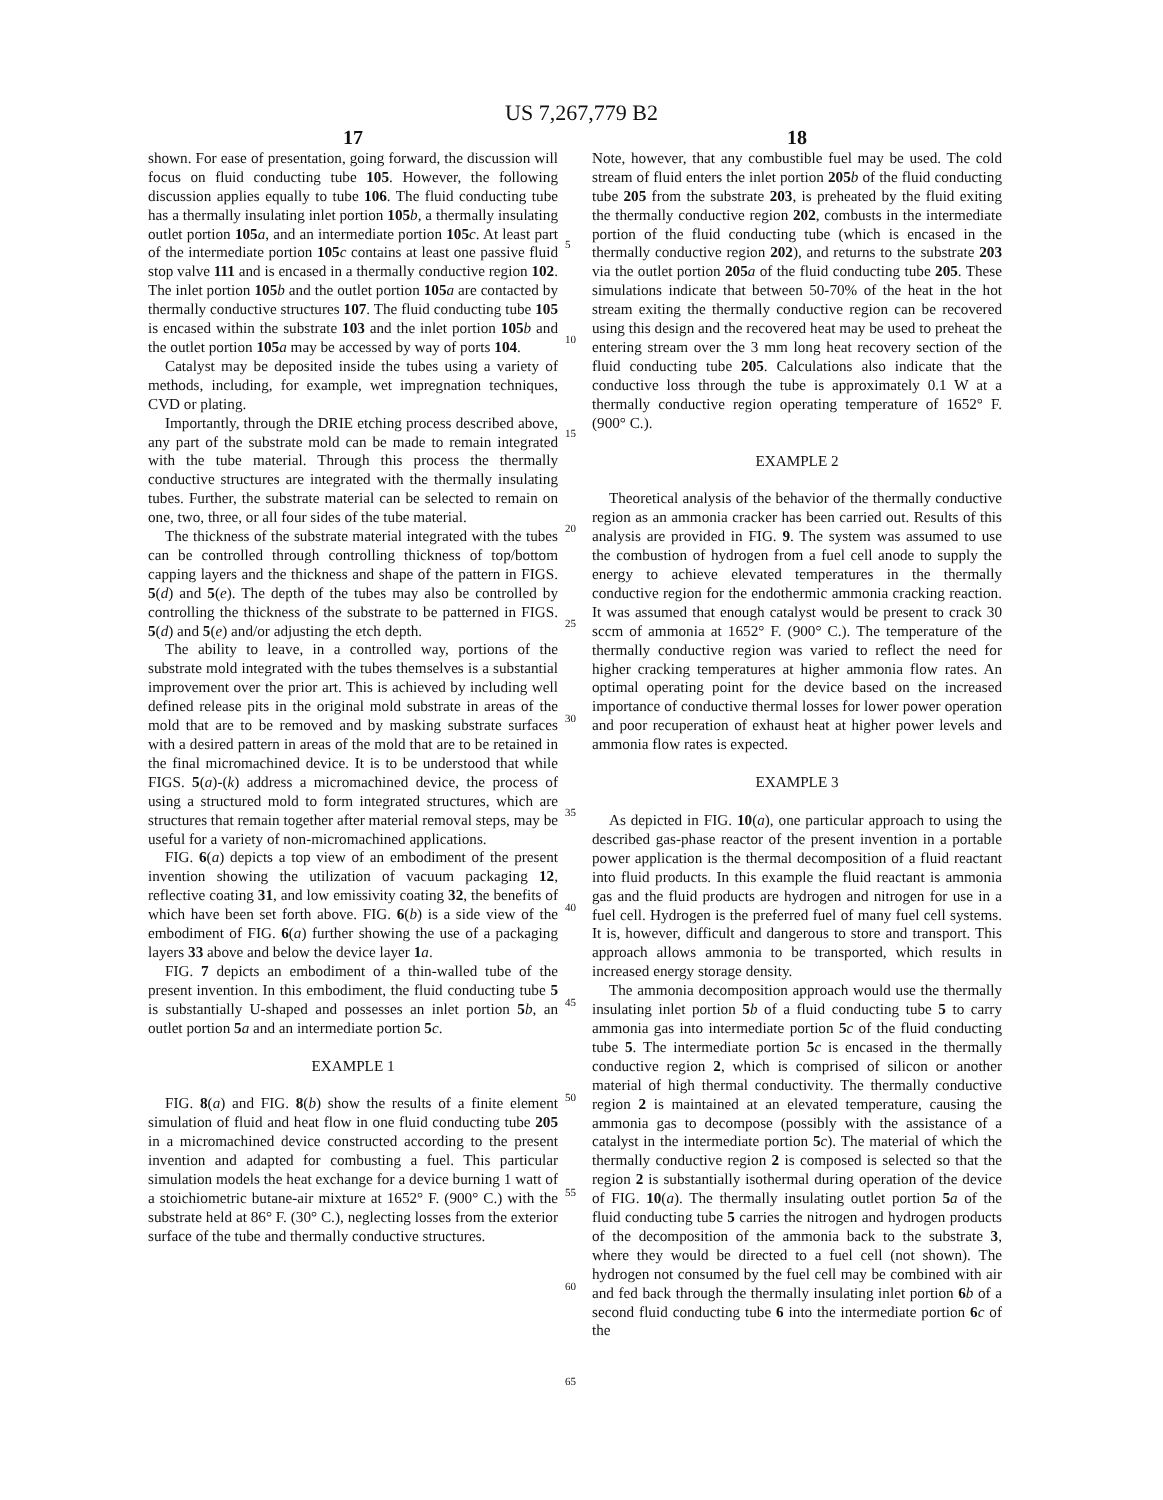US 7,267,779 B2
17
shown. For ease of presentation, going forward, the discussion will focus on fluid conducting tube 105. However, the following discussion applies equally to tube 106. The fluid conducting tube has a thermally insulating inlet portion 105 b, a thermally insulating outlet portion 105 a, and an intermediate portion 105 c. At least part of the intermediate portion 105 c contains at least one passive fluid stop valve 111 and is encased in a thermally conductive region 102. The inlet portion 105 b and the outlet portion 105 a are contacted by thermally conductive structures 107. The fluid conducting tube 105 is encased within the substrate 103 and the inlet portion 105 b and the outlet portion 105 a may be accessed by way of ports 104.
Catalyst may be deposited inside the tubes using a variety of methods, including, for example, wet impregnation techniques, CVD or plating.
Importantly, through the DRIE etching process described above, any part of the substrate mold can be made to remain integrated with the tube material. Through this process the thermally conductive structures are integrated with the thermally insulating tubes. Further, the substrate material can be selected to remain on one, two, three, or all four sides of the tube material.
The thickness of the substrate material integrated with the tubes can be controlled through controlling thickness of top/bottom capping layers and the thickness and shape of the pattern in FIGS. 5(d) and 5(e). The depth of the tubes may also be controlled by controlling the thickness of the substrate to be patterned in FIGS. 5(d) and 5(e) and/or adjusting the etch depth.
The ability to leave, in a controlled way, portions of the substrate mold integrated with the tubes themselves is a substantial improvement over the prior art. This is achieved by including well defined release pits in the original mold substrate in areas of the mold that are to be removed and by masking substrate surfaces with a desired pattern in areas of the mold that are to be retained in the final micromachined device. It is to be understood that while FIGS. 5(a)-(k) address a micromachined device, the process of using a structured mold to form integrated structures, which are structures that remain together after material removal steps, may be useful for a variety of non-micromachined applications.
FIG. 6(a) depicts a top view of an embodiment of the present invention showing the utilization of vacuum packaging 12, reflective coating 31, and low emissivity coating 32, the benefits of which have been set forth above. FIG. 6(b) is a side view of the embodiment of FIG. 6(a) further showing the use of a packaging layers 33 above and below the device layer 1 a.
FIG. 7 depicts an embodiment of a thin-walled tube of the present invention. In this embodiment, the fluid conducting tube 5 is substantially U-shaped and possesses an inlet portion 5 b, an outlet portion 5 a and an intermediate portion 5 c.
EXAMPLE 1
FIG. 8(a) and FIG. 8(b) show the results of a finite element simulation of fluid and heat flow in one fluid conducting tube 205 in a micromachined device constructed according to the present invention and adapted for combusting a fuel. This particular simulation models the heat exchange for a device burning 1 watt of a stoichiometric butane-air mixture at 1652° F. (900° C.) with the substrate held at 86° F. (30° C.), neglecting losses from the exterior surface of the tube and thermally conductive structures.
18
Note, however, that any combustible fuel may be used. The cold stream of fluid enters the inlet portion 205 b of the fluid conducting tube 205 from the substrate 203, is preheated by the fluid exiting the thermally conductive region 202, combusts in the intermediate portion of the fluid conducting tube (which is encased in the thermally conductive region 202), and returns to the substrate 203 via the outlet portion 205 a of the fluid conducting tube 205. These simulations indicate that between 50-70% of the heat in the hot stream exiting the thermally conductive region can be recovered using this design and the recovered heat may be used to preheat the entering stream over the 3 mm long heat recovery section of the fluid conducting tube 205. Calculations also indicate that the conductive loss through the tube is approximately 0.1 W at a thermally conductive region operating temperature of 1652° F. (900° C.).
EXAMPLE 2
Theoretical analysis of the behavior of the thermally conductive region as an ammonia cracker has been carried out. Results of this analysis are provided in FIG. 9. The system was assumed to use the combustion of hydrogen from a fuel cell anode to supply the energy to achieve elevated temperatures in the thermally conductive region for the endothermic ammonia cracking reaction. It was assumed that enough catalyst would be present to crack 30 sccm of ammonia at 1652° F. (900° C.). The temperature of the thermally conductive region was varied to reflect the need for higher cracking temperatures at higher ammonia flow rates. An optimal operating point for the device based on the increased importance of conductive thermal losses for lower power operation and poor recuperation of exhaust heat at higher power levels and ammonia flow rates is expected.
EXAMPLE 3
As depicted in FIG. 10(a), one particular approach to using the described gas-phase reactor of the present invention in a portable power application is the thermal decomposition of a fluid reactant into fluid products. In this example the fluid reactant is ammonia gas and the fluid products are hydrogen and nitrogen for use in a fuel cell. Hydrogen is the preferred fuel of many fuel cell systems. It is, however, difficult and dangerous to store and transport. This approach allows ammonia to be transported, which results in increased energy storage density.
The ammonia decomposition approach would use the thermally insulating inlet portion 5 b of a fluid conducting tube 5 to carry ammonia gas into intermediate portion 5 c of the fluid conducting tube 5. The intermediate portion 5 c is encased in the thermally conductive region 2, which is comprised of silicon or another material of high thermal conductivity. The thermally conductive region 2 is maintained at an elevated temperature, causing the ammonia gas to decompose (possibly with the assistance of a catalyst in the intermediate portion 5 c). The material of which the thermally conductive region 2 is composed is selected so that the region 2 is substantially isothermal during operation of the device of FIG. 10(a). The thermally insulating outlet portion 5 a of the fluid conducting tube 5 carries the nitrogen and hydrogen products of the decomposition of the ammonia back to the substrate 3, where they would be directed to a fuel cell (not shown). The hydrogen not consumed by the fuel cell may be combined with air and fed back through the thermally insulating inlet portion 6 b of a second fluid conducting tube 6 into the intermediate portion 6 c of the
5
10
15
20
25
30
35
40
45
50
55
60
65